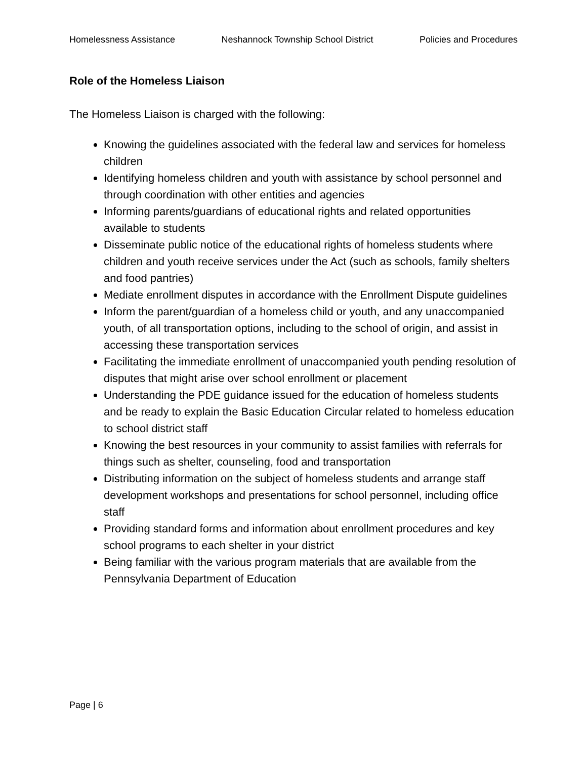Homelessness Assistance Neshannock Township School District Policies and Procedures
Role of the Homeless Liaison
The Homeless Liaison is charged with the following:
Knowing the guidelines associated with the federal law and services for homeless children
Identifying homeless children and youth with assistance by school personnel and through coordination with other entities and agencies
Informing parents/guardians of educational rights and related opportunities available to students
Disseminate public notice of the educational rights of homeless students where children and youth receive services under the Act (such as schools, family shelters and food pantries)
Mediate enrollment disputes in accordance with the Enrollment Dispute guidelines
Inform the parent/guardian of a homeless child or youth, and any unaccompanied youth, of all transportation options, including to the school of origin, and assist in accessing these transportation services
Facilitating the immediate enrollment of unaccompanied youth pending resolution of disputes that might arise over school enrollment or placement
Understanding the PDE guidance issued for the education of homeless students and be ready to explain the Basic Education Circular related to homeless education to school district staff
Knowing the best resources in your community to assist families with referrals for things such as shelter, counseling, food and transportation
Distributing information on the subject of homeless students and arrange staff development workshops and presentations for school personnel, including office staff
Providing standard forms and information about enrollment procedures and key school programs to each shelter in your district
Being familiar with the various program materials that are available from the Pennsylvania Department of Education
Page | 6